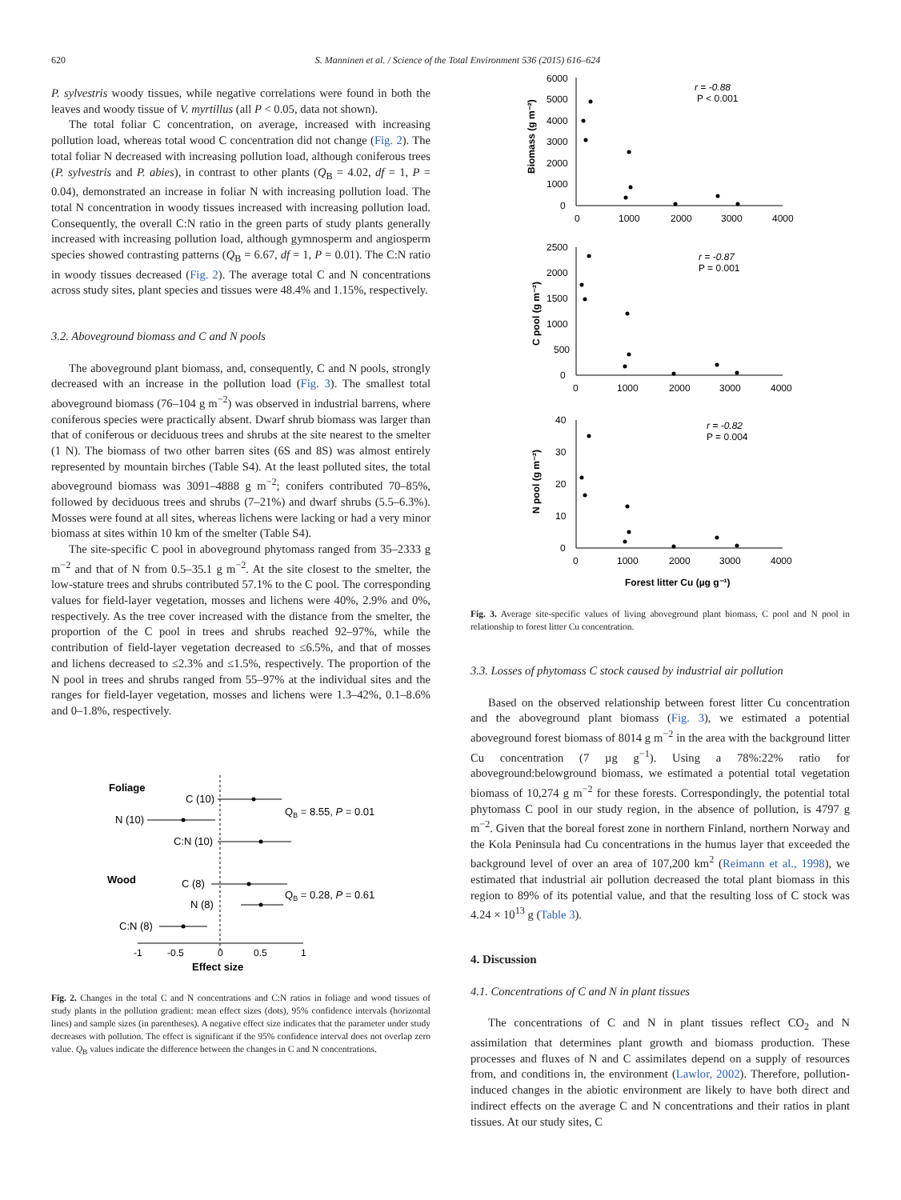620 S. Manninen et al. / Science of the Total Environment 536 (2015) 616–624
P. sylvestris woody tissues, while negative correlations were found in both the leaves and woody tissue of V. myrtillus (all P < 0.05, data not shown).
The total foliar C concentration, on average, increased with increasing pollution load, whereas total wood C concentration did not change (Fig. 2). The total foliar N decreased with increasing pollution load, although coniferous trees (P. sylvestris and P. abies), in contrast to other plants (Q<sub>B</sub> = 4.02, df = 1, P = 0.04), demonstrated an increase in foliar N with increasing pollution load. The total N concentration in woody tissues increased with increasing pollution load. Consequently, the overall C:N ratio in the green parts of study plants generally increased with increasing pollution load, although gymnosperm and angiosperm species showed contrasting patterns (Q<sub>B</sub> = 6.67, df = 1, P = 0.01). The C:N ratio in woody tissues decreased (Fig. 2). The average total C and N concentrations across study sites, plant species and tissues were 48.4% and 1.15%, respectively.
3.2. Aboveground biomass and C and N pools
The aboveground plant biomass, and, consequently, C and N pools, strongly decreased with an increase in the pollution load (Fig. 3). The smallest total aboveground biomass (76–104 g m<sup>−2</sup>) was observed in industrial barrens, where coniferous species were practically absent. Dwarf shrub biomass was larger than that of coniferous or deciduous trees and shrubs at the site nearest to the smelter (1 N). The biomass of two other barren sites (6S and 8S) was almost entirely represented by mountain birches (Table S4). At the least polluted sites, the total aboveground biomass was 3091–4888 g m<sup>−2</sup>; conifers contributed 70–85%, followed by deciduous trees and shrubs (7–21%) and dwarf shrubs (5.5–6.3%). Mosses were found at all sites, whereas lichens were lacking or had a very minor biomass at sites within 10 km of the smelter (Table S4).
The site-specific C pool in aboveground phytomass ranged from 35–2333 g m<sup>−2</sup> and that of N from 0.5–35.1 g m<sup>−2</sup>. At the site closest to the smelter, the low-stature trees and shrubs contributed 57.1% to the C pool. The corresponding values for field-layer vegetation, mosses and lichens were 40%, 2.9% and 0%, respectively. As the tree cover increased with the distance from the smelter, the proportion of the C pool in trees and shrubs reached 92–97%, while the contribution of field-layer vegetation decreased to ≤6.5%, and that of mosses and lichens decreased to ≤2.3% and ≤1.5%, respectively. The proportion of the N pool in trees and shrubs ranged from 55–97% at the individual sites and the ranges for field-layer vegetation, mosses and lichens were 1.3–42%, 0.1–8.6% and 0–1.8%, respectively.
Foliage
C (10)
N (10)
C:N (10)
QB = 8.55, P = 0.01
Wood
C (8)
N (8)
C:N (8)
QB = 0.28, P = 0.61
-1
-0.5
0
0.5
1
Effect size
Fig. 2. Changes in the total C and N concentrations and C:N ratios in foliage and wood tissues of study plants in the pollution gradient: mean effect sizes (dots), 95% confidence intervals (horizontal lines) and sample sizes (in parentheses). A negative effect size indicates that the parameter under study decreases with pollution. The effect is significant if the 95% confidence interval does not overlap zero value. Q<sub>B</sub> values indicate the difference between the changes in C and N concentrations.
6000
5000
4000
3000
2000
1000
0
0
1000
2000
3000
4000
r = -0.88
P < 0.001
Biomass (g m⁻²)
2500
2000
1500
1000
500
0
0
1000
2000
3000
4000
r = -0.87
P = 0.001
C pool (g m⁻²)
40
30
20
10
0
0
1000
2000
3000
4000
r = -0.82
P = 0.004
N pool (g m⁻²)
Forest litter Cu (µg g⁻¹)
Fig. 3. Average site-specific values of living aboveground plant biomass, C pool and N pool in relationship to forest litter Cu concentration.
3.3. Losses of phytomass C stock caused by industrial air pollution
Based on the observed relationship between forest litter Cu concentration and the aboveground plant biomass (Fig. 3), we estimated a potential aboveground forest biomass of 8014 g m<sup>−2</sup> in the area with the background litter Cu concentration (7 µg g<sup>−1</sup>). Using a 78%:22% ratio for aboveground:belowground biomass, we estimated a potential total vegetation biomass of 10,274 g m<sup>−2</sup> for these forests. Correspondingly, the potential total phytomass C pool in our study region, in the absence of pollution, is 4797 g m<sup>−2</sup>. Given that the boreal forest zone in northern Finland, northern Norway and the Kola Peninsula had Cu concentrations in the humus layer that exceeded the background level of over an area of 107,200 km<sup>2</sup> (Reimann et al., 1998), we estimated that industrial air pollution decreased the total plant biomass in this region to 89% of its potential value, and that the resulting loss of C stock was 4.24 × 10<sup>13</sup> g (Table 3).
4. Discussion
4.1. Concentrations of C and N in plant tissues
The concentrations of C and N in plant tissues reflect CO<sub>2</sub> and N assimilation that determines plant growth and biomass production. These processes and fluxes of N and C assimilates depend on a supply of resources from, and conditions in, the environment (Lawlor, 2002). Therefore, pollution-induced changes in the abiotic environment are likely to have both direct and indirect effects on the average C and N concentrations and their ratios in plant tissues. At our study sites, C